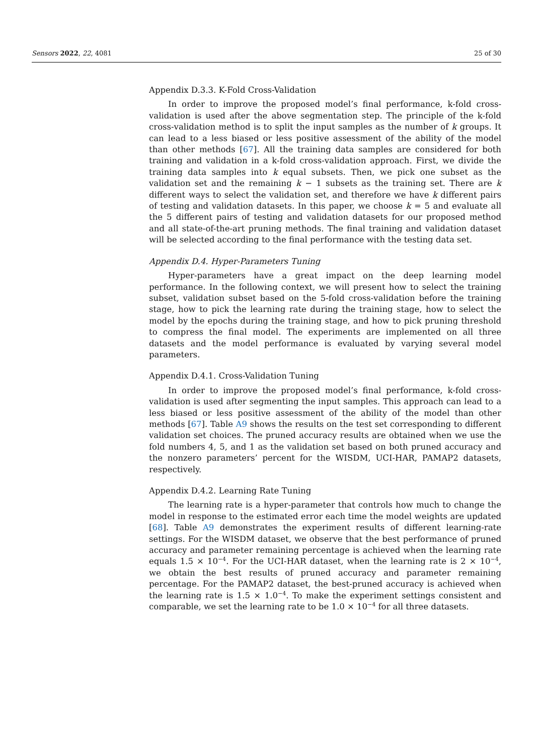Sensors 2022, 22, 4081 25 of 30
Appendix D.3.3. K-Fold Cross-Validation
In order to improve the proposed model’s final performance, k-fold cross-validation is used after the above segmentation step. The principle of the k-fold cross-validation method is to split the input samples as the number of k groups. It can lead to a less biased or less positive assessment of the ability of the model than other methods [67]. All the training data samples are considered for both training and validation in a k-fold cross-validation approach. First, we divide the training data samples into k equal subsets. Then, we pick one subset as the validation set and the remaining k − 1 subsets as the training set. There are k different ways to select the validation set, and therefore we have k different pairs of testing and validation datasets. In this paper, we choose k = 5 and evaluate all the 5 different pairs of testing and validation datasets for our proposed method and all state-of-the-art pruning methods. The final training and validation dataset will be selected according to the final performance with the testing data set.
Appendix D.4. Hyper-Parameters Tuning
Hyper-parameters have a great impact on the deep learning model performance. In the following context, we will present how to select the training subset, validation subset based on the 5-fold cross-validation before the training stage, how to pick the learning rate during the training stage, how to select the model by the epochs during the training stage, and how to pick pruning threshold to compress the final model. The experiments are implemented on all three datasets and the model performance is evaluated by varying several model parameters.
Appendix D.4.1. Cross-Validation Tuning
In order to improve the proposed model’s final performance, k-fold cross-validation is used after segmenting the input samples. This approach can lead to a less biased or less positive assessment of the ability of the model than other methods [67]. Table A9 shows the results on the test set corresponding to different validation set choices. The pruned accuracy results are obtained when we use the fold numbers 4, 5, and 1 as the validation set based on both pruned accuracy and the nonzero parameters’ percent for the WISDM, UCI-HAR, PAMAP2 datasets, respectively.
Appendix D.4.2. Learning Rate Tuning
The learning rate is a hyper-parameter that controls how much to change the model in response to the estimated error each time the model weights are updated [68]. Table A9 demonstrates the experiment results of different learning-rate settings. For the WISDM dataset, we observe that the best performance of pruned accuracy and parameter remaining percentage is achieved when the learning rate equals 1.5 × 10<sup>−4</sup>. For the UCI-HAR dataset, when the learning rate is 2 × 10<sup>−4</sup>, we obtain the best results of pruned accuracy and parameter remaining percentage. For the PAMAP2 dataset, the best-pruned accuracy is achieved when the learning rate is 1.5 × 1.0<sup>−4</sup>. To make the experiment settings consistent and comparable, we set the learning rate to be 1.0 × 10<sup>−4</sup> for all three datasets.